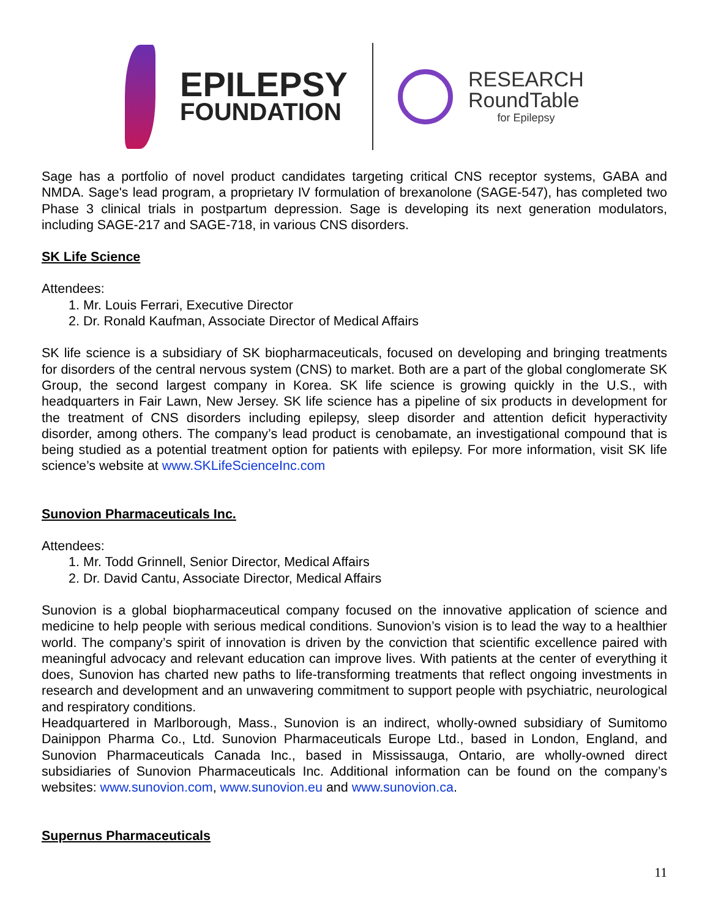EPILEPSY
FOUNDATION
RESEARCH
RoundTable
for Epilepsy
Sage has a portfolio of novel product candidates targeting critical CNS receptor systems, GABA and NMDA. Sage's lead program, a proprietary IV formulation of brexanolone (SAGE-547), has completed two Phase 3 clinical trials in postpartum depression. Sage is developing its next generation modulators, including SAGE-217 and SAGE-718, in various CNS disorders.
SK Life Science
Attendees:
1. Mr. Louis Ferrari, Executive Director
2. Dr. Ronald Kaufman, Associate Director of Medical Affairs
SK life science is a subsidiary of SK biopharmaceuticals, focused on developing and bringing treatments for disorders of the central nervous system (CNS) to market. Both are a part of the global conglomerate SK Group, the second largest company in Korea. SK life science is growing quickly in the U.S., with headquarters in Fair Lawn, New Jersey. SK life science has a pipeline of six products in development for the treatment of CNS disorders including epilepsy, sleep disorder and attention deficit hyperactivity disorder, among others. The company’s lead product is cenobamate, an investigational compound that is being studied as a potential treatment option for patients with epilepsy. For more information, visit SK life science’s website at www.SKLifeScienceInc.com
Sunovion Pharmaceuticals Inc.
Attendees:
1. Mr. Todd Grinnell, Senior Director, Medical Affairs
2. Dr. David Cantu, Associate Director, Medical Affairs
Sunovion is a global biopharmaceutical company focused on the innovative application of science and medicine to help people with serious medical conditions. Sunovion’s vision is to lead the way to a healthier world. The company’s spirit of innovation is driven by the conviction that scientific excellence paired with meaningful advocacy and relevant education can improve lives. With patients at the center of everything it does, Sunovion has charted new paths to life-transforming treatments that reflect ongoing investments in research and development and an unwavering commitment to support people with psychiatric, neurological and respiratory conditions.
Headquartered in Marlborough, Mass., Sunovion is an indirect, wholly-owned subsidiary of Sumitomo Dainippon Pharma Co., Ltd. Sunovion Pharmaceuticals Europe Ltd., based in London, England, and Sunovion Pharmaceuticals Canada Inc., based in Mississauga, Ontario, are wholly-owned direct subsidiaries of Sunovion Pharmaceuticals Inc. Additional information can be found on the company’s websites: www.sunovion.com, www.sunovion.eu and www.sunovion.ca.
Supernus Pharmaceuticals
11